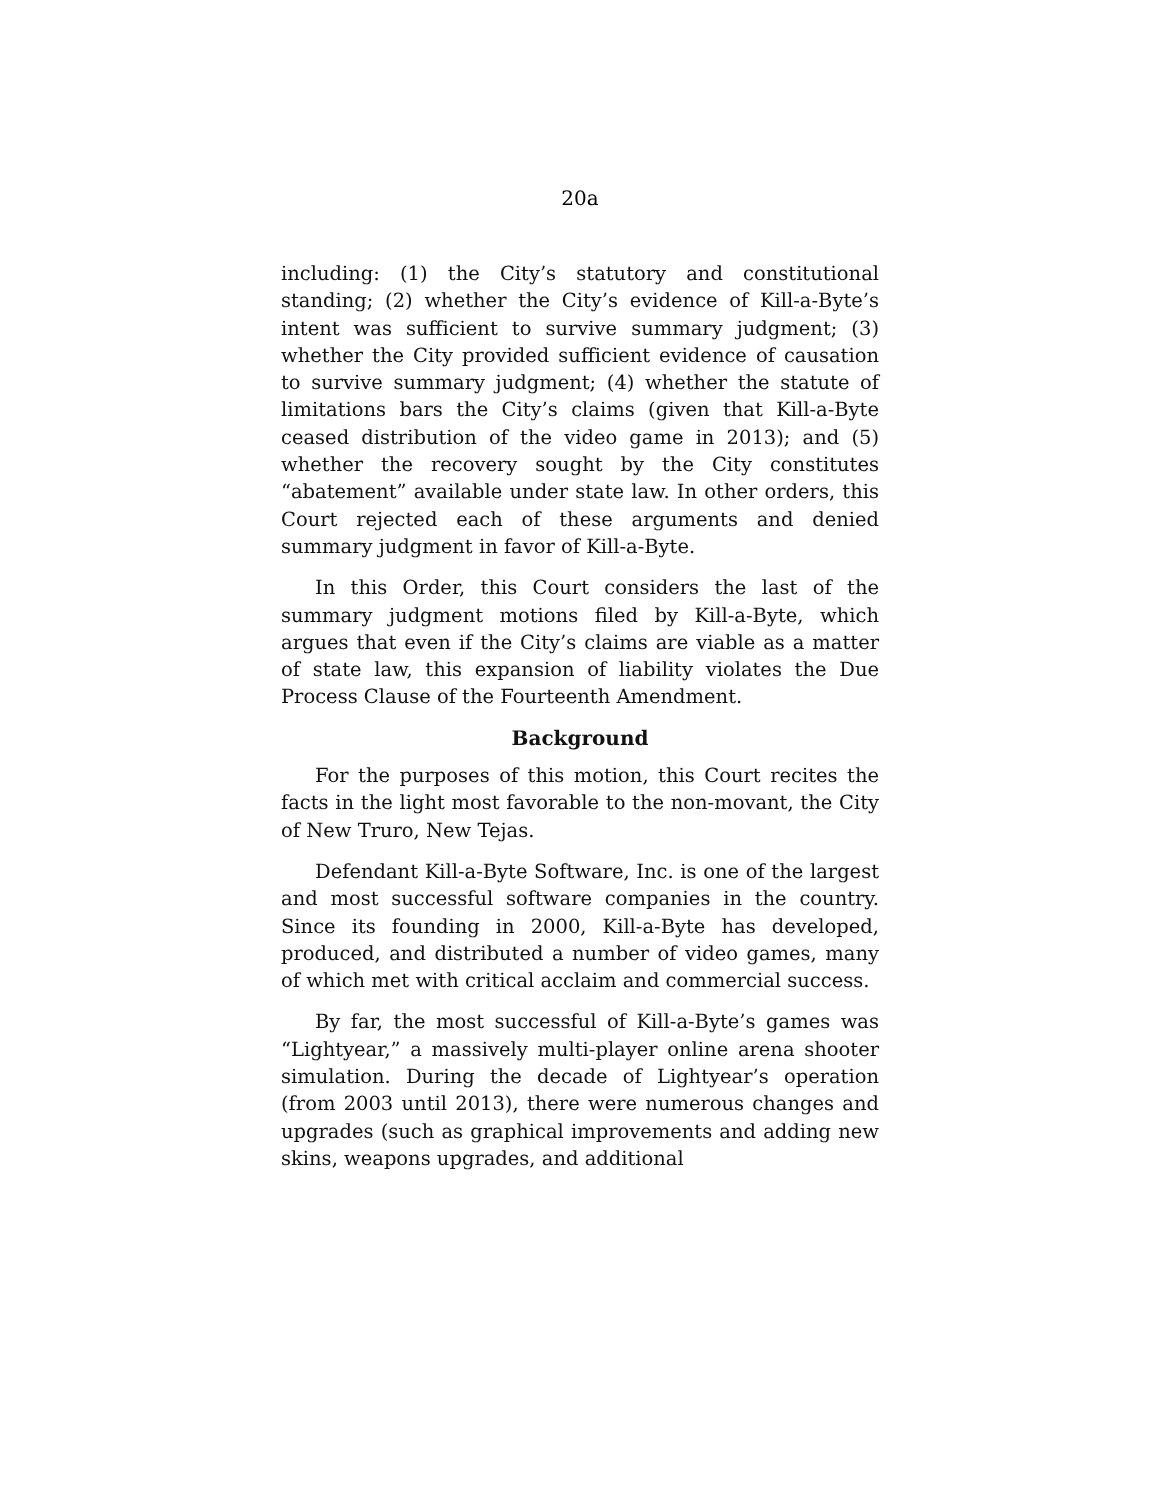20a
including: (1) the City’s statutory and constitutional standing; (2) whether the City’s evidence of Kill-a-Byte’s intent was sufficient to survive summary judgment; (3) whether the City provided sufficient evidence of causation to survive summary judgment; (4) whether the statute of limitations bars the City’s claims (given that Kill-a-Byte ceased distribution of the video game in 2013); and (5) whether the recovery sought by the City constitutes “abatement” available under state law. In other orders, this Court rejected each of these arguments and denied summary judgment in favor of Kill-a-Byte.
In this Order, this Court considers the last of the summary judgment motions filed by Kill-a-Byte, which argues that even if the City’s claims are viable as a matter of state law, this expansion of liability violates the Due Process Clause of the Fourteenth Amendment.
Background
For the purposes of this motion, this Court recites the facts in the light most favorable to the non-movant, the City of New Truro, New Tejas.
Defendant Kill-a-Byte Software, Inc. is one of the largest and most successful software companies in the country. Since its founding in 2000, Kill-a-Byte has developed, produced, and distributed a number of video games, many of which met with critical acclaim and commercial success.
By far, the most successful of Kill-a-Byte’s games was “Lightyear,” a massively multi-player online arena shooter simulation. During the decade of Lightyear’s operation (from 2003 until 2013), there were numerous changes and upgrades (such as graphical improvements and adding new skins, weapons upgrades, and additional